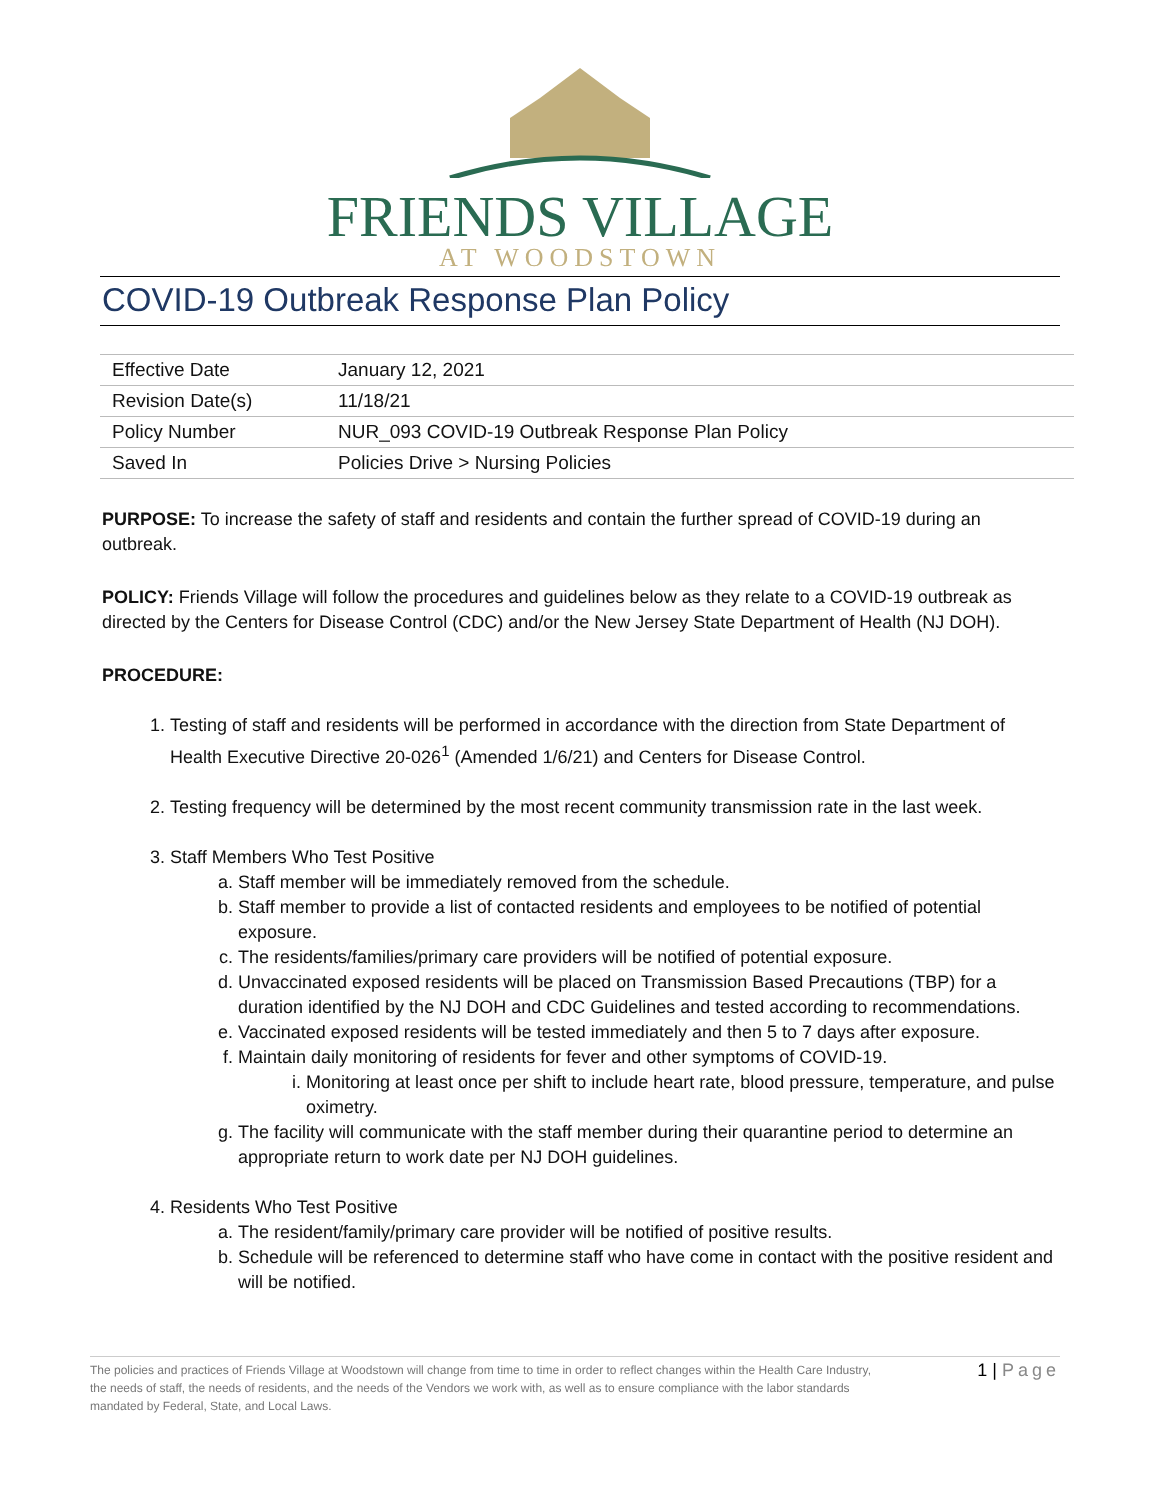FRIENDS VILLAGE
AT WOODSTOWN
COVID-19 Outbreak Response Plan Policy
| Effective Date | January 12, 2021 |
| Revision Date(s) | 11/18/21 |
| Policy Number | NUR_093 COVID-19 Outbreak Response Plan Policy |
| Saved In | Policies Drive > Nursing Policies |
PURPOSE: To increase the safety of staff and residents and contain the further spread of COVID-19 during an outbreak.
POLICY: Friends Village will follow the procedures and guidelines below as they relate to a COVID-19 outbreak as directed by the Centers for Disease Control (CDC) and/or the New Jersey State Department of Health (NJ DOH).
PROCEDURE:
1. Testing of staff and residents will be performed in accordance with the direction from State Department of Health Executive Directive 20-026<sup>1</sup> (Amended 1/6/21) and Centers for Disease Control.
2. Testing frequency will be determined by the most recent community transmission rate in the last week.
3. Staff Members Who Test Positive
a. Staff member will be immediately removed from the schedule.
b. Staff member to provide a list of contacted residents and employees to be notified of potential exposure.
c. The residents/families/primary care providers will be notified of potential exposure.
d. Unvaccinated exposed residents will be placed on Transmission Based Precautions (TBP) for a duration identified by the NJ DOH and CDC Guidelines and tested according to recommendations.
e. Vaccinated exposed residents will be tested immediately and then 5 to 7 days after exposure.
f. Maintain daily monitoring of residents for fever and other symptoms of COVID-19.
i. Monitoring at least once per shift to include heart rate, blood pressure, temperature, and pulse oximetry.
g. The facility will communicate with the staff member during their quarantine period to determine an appropriate return to work date per NJ DOH guidelines.
4. Residents Who Test Positive
a. The resident/family/primary care provider will be notified of positive results.
b. Schedule will be referenced to determine staff who have come in contact with the positive resident and will be notified.
The policies and practices of Friends Village at Woodstown will change from time to time in order to reflect changes within the Health Care Industry, the needs of staff, the needs of residents, and the needs of the Vendors we work with, as well as to ensure compliance with the labor standards mandated by Federal, State, and Local Laws.
1 | Page